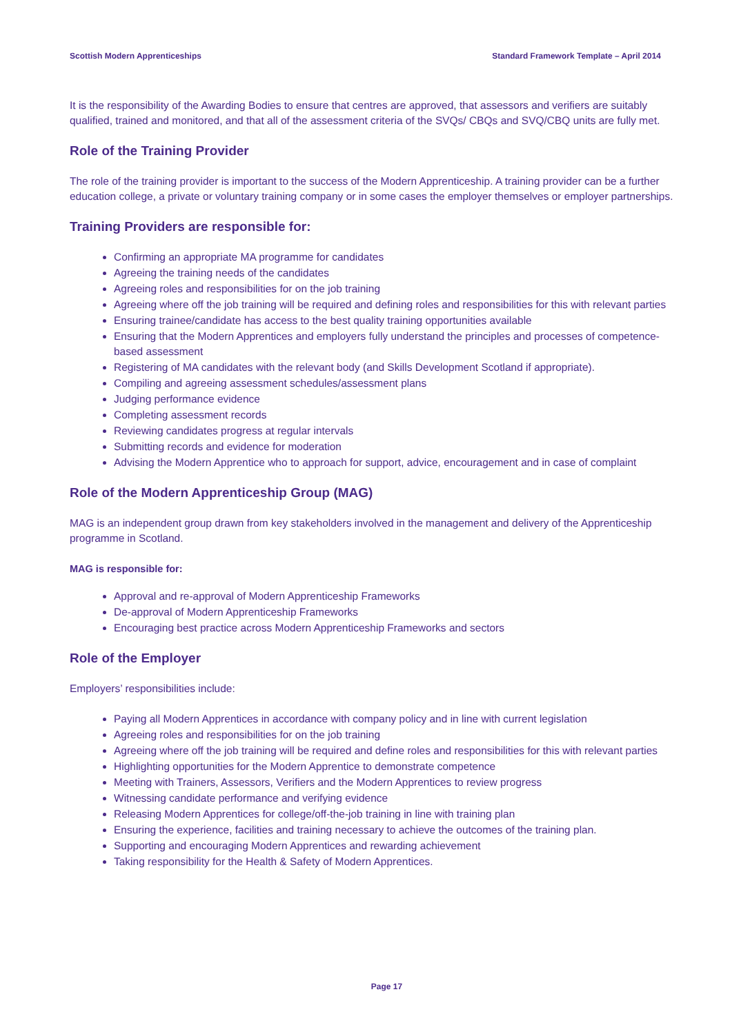Scottish Modern Apprenticeships Standard Framework Template – April 2014
It is the responsibility of the Awarding Bodies to ensure that centres are approved, that assessors and verifiers are suitably qualified, trained and monitored, and that all of the assessment criteria of the SVQs/ CBQs and SVQ/CBQ units are fully met.
Role of the Training Provider
The role of the training provider is important to the success of the Modern Apprenticeship. A training provider can be a further education college, a private or voluntary training company or in some cases the employer themselves or employer partnerships.
Training Providers are responsible for:
Confirming an appropriate MA programme for candidates
Agreeing the training needs of the candidates
Agreeing roles and responsibilities for on the job training
Agreeing where off the job training will be required and defining roles and responsibilities for this with relevant parties
Ensuring trainee/candidate has access to the best quality training opportunities available
Ensuring that the Modern Apprentices and employers fully understand the principles and processes of competence-based assessment
Registering of MA candidates with the relevant body (and Skills Development Scotland if appropriate).
Compiling and agreeing assessment schedules/assessment plans
Judging performance evidence
Completing assessment records
Reviewing candidates progress at regular intervals
Submitting records and evidence for moderation
Advising the Modern Apprentice who to approach for support, advice, encouragement and in case of complaint
Role of the Modern Apprenticeship Group (MAG)
MAG is an independent group drawn from key stakeholders involved in the management and delivery of the Apprenticeship programme in Scotland.
MAG is responsible for:
Approval and re-approval of Modern Apprenticeship Frameworks
De-approval of Modern Apprenticeship Frameworks
Encouraging best practice across Modern Apprenticeship Frameworks and sectors
Role of the Employer
Employers’ responsibilities include:
Paying all Modern Apprentices in accordance with company policy and in line with current legislation
Agreeing roles and responsibilities for on the job training
Agreeing where off the job training will be required and define roles and responsibilities for this with relevant parties
Highlighting opportunities for the Modern Apprentice to demonstrate competence
Meeting with Trainers, Assessors, Verifiers and the Modern Apprentices to review progress
Witnessing candidate performance and verifying evidence
Releasing Modern Apprentices for college/off-the-job training in line with training plan
Ensuring the experience, facilities and training necessary to achieve the outcomes of the training plan.
Supporting and encouraging Modern Apprentices and rewarding achievement
Taking responsibility for the Health & Safety of Modern Apprentices.
Page 17